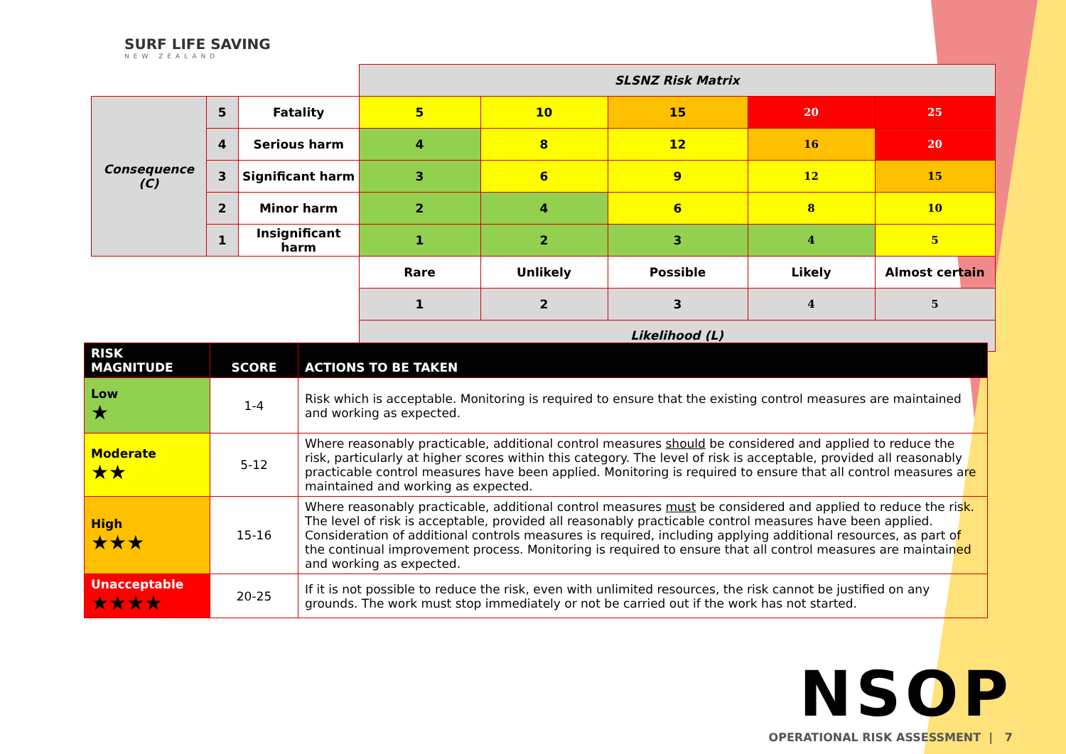SURF LIFE SAVING
NEW ZEALAND
| | | | SLSNZ Risk Matrix | | | | |
| Consequence (C) | 5 | Fatality | 5 | 10 | 15 | 20 | 25 |
| | 4 | Serious harm | 4 | 8 | 12 | 16 | 20 |
| | 3 | Significant harm | 3 | 6 | 9 | 12 | 15 |
| | 2 | Minor harm | 2 | 4 | 6 | 8 | 10 |
| | 1 | Insignificant harm | 1 | 2 | 3 | 4 | 5 |
| | | | Rare | Unlikely | Possible | Likely | Almost certain |
| | | | 1 | 2 | 3 | 4 | 5 |
| | | | Likelihood (L) | | | | |
| RISK MAGNITUDE | SCORE | ACTIONS TO BE TAKEN |
| --- | --- | --- |
| Low ★ | 1-4 | Risk which is acceptable. Monitoring is required to ensure that the existing control measures are maintained and working as expected. |
| Moderate ★★ | 5-12 | Where reasonably practicable, additional control measures should be considered and applied to reduce the risk, particularly at higher scores within this category. The level of risk is acceptable, provided all reasonably practicable control measures have been applied. Monitoring is required to ensure that all control measures are maintained and working as expected. |
| High ★★★ | 15-16 | Where reasonably practicable, additional control measures must be considered and applied to reduce the risk. The level of risk is acceptable, provided all reasonably practicable control measures have been applied. Consideration of additional controls measures is required, including applying additional resources, as part of the continual improvement process. Monitoring is required to ensure that all control measures are maintained and working as expected. |
| Unacceptable ★★★★ | 20-25 | If it is not possible to reduce the risk, even with unlimited resources, the risk cannot be justified on any grounds. The work must stop immediately or not be carried out if the work has not started. |
NSOP
OPERATIONAL RISK ASSESSMENT | 7